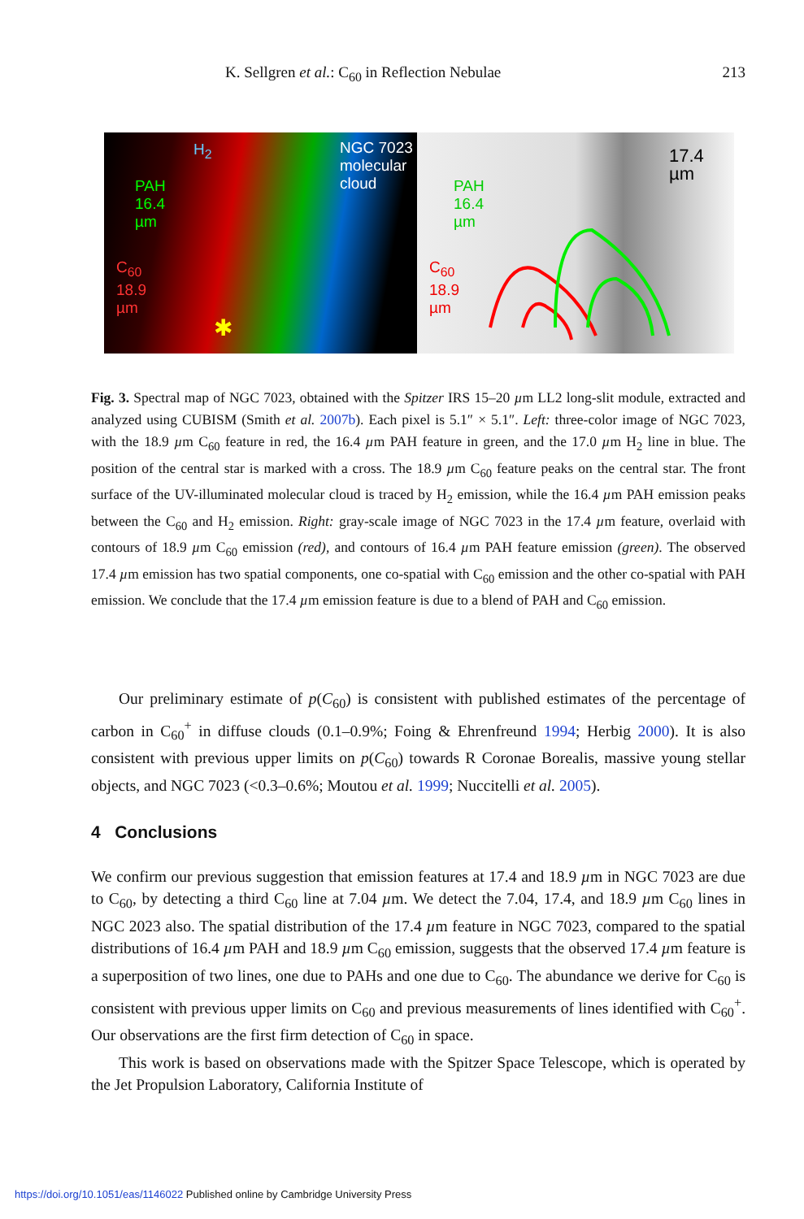K. Sellgren et al.: C<sub>60</sub> in Reflection Nebulae 213
H<sub>2</sub>
NGC 7023
molecular
cloud
PAH
16.4
µm
C<sub>60</sub>
18.9
µm
✱
17.4
µm
PAH
16.4
µm
C<sub>60</sub>
18.9
µm
Fig. 3. Spectral map of NGC 7023, obtained with the Spitzer IRS 15–20 µm LL2 long-slit module, extracted and analyzed using CUBISM (Smith et al. 2007b). Each pixel is 5.1″ × 5.1″. Left: three-color image of NGC 7023, with the 18.9 µm C<sub>60</sub> feature in red, the 16.4 µm PAH feature in green, and the 17.0 µm H<sub>2</sub> line in blue. The position of the central star is marked with a cross. The 18.9 µm C<sub>60</sub> feature peaks on the central star. The front surface of the UV-illuminated molecular cloud is traced by H<sub>2</sub> emission, while the 16.4 µm PAH emission peaks between the C<sub>60</sub> and H<sub>2</sub> emission. Right: gray-scale image of NGC 7023 in the 17.4 µm feature, overlaid with contours of 18.9 µm C<sub>60</sub> emission (red), and contours of 16.4 µm PAH feature emission (green). The observed 17.4 µm emission has two spatial components, one co-spatial with C<sub>60</sub> emission and the other co-spatial with PAH emission. We conclude that the 17.4 µm emission feature is due to a blend of PAH and C<sub>60</sub> emission.
Our preliminary estimate of p(C<sub>60</sub>) is consistent with published estimates of the percentage of carbon in C<sub>60</sub><sup>+</sup> in diffuse clouds (0.1–0.9%; Foing & Ehrenfreund 1994; Herbig 2000). It is also consistent with previous upper limits on p(C<sub>60</sub>) towards R Coronae Borealis, massive young stellar objects, and NGC 7023 (<0.3–0.6%; Moutou et al. 1999; Nuccitelli et al. 2005).
4 Conclusions
We confirm our previous suggestion that emission features at 17.4 and 18.9 µm in NGC 7023 are due to C<sub>60</sub>, by detecting a third C<sub>60</sub> line at 7.04 µm. We detect the 7.04, 17.4, and 18.9 µm C<sub>60</sub> lines in NGC 2023 also. The spatial distribution of the 17.4 µm feature in NGC 7023, compared to the spatial distributions of 16.4 µm PAH and 18.9 µm C<sub>60</sub> emission, suggests that the observed 17.4 µm feature is a superposition of two lines, one due to PAHs and one due to C<sub>60</sub>. The abundance we derive for C<sub>60</sub> is consistent with previous upper limits on C<sub>60</sub> and previous measurements of lines identified with C<sub>60</sub><sup>+</sup>. Our observations are the first firm detection of C<sub>60</sub> in space.
This work is based on observations made with the Spitzer Space Telescope, which is operated by the Jet Propulsion Laboratory, California Institute of
https://doi.org/10.1051/eas/1146022 Published online by Cambridge University Press